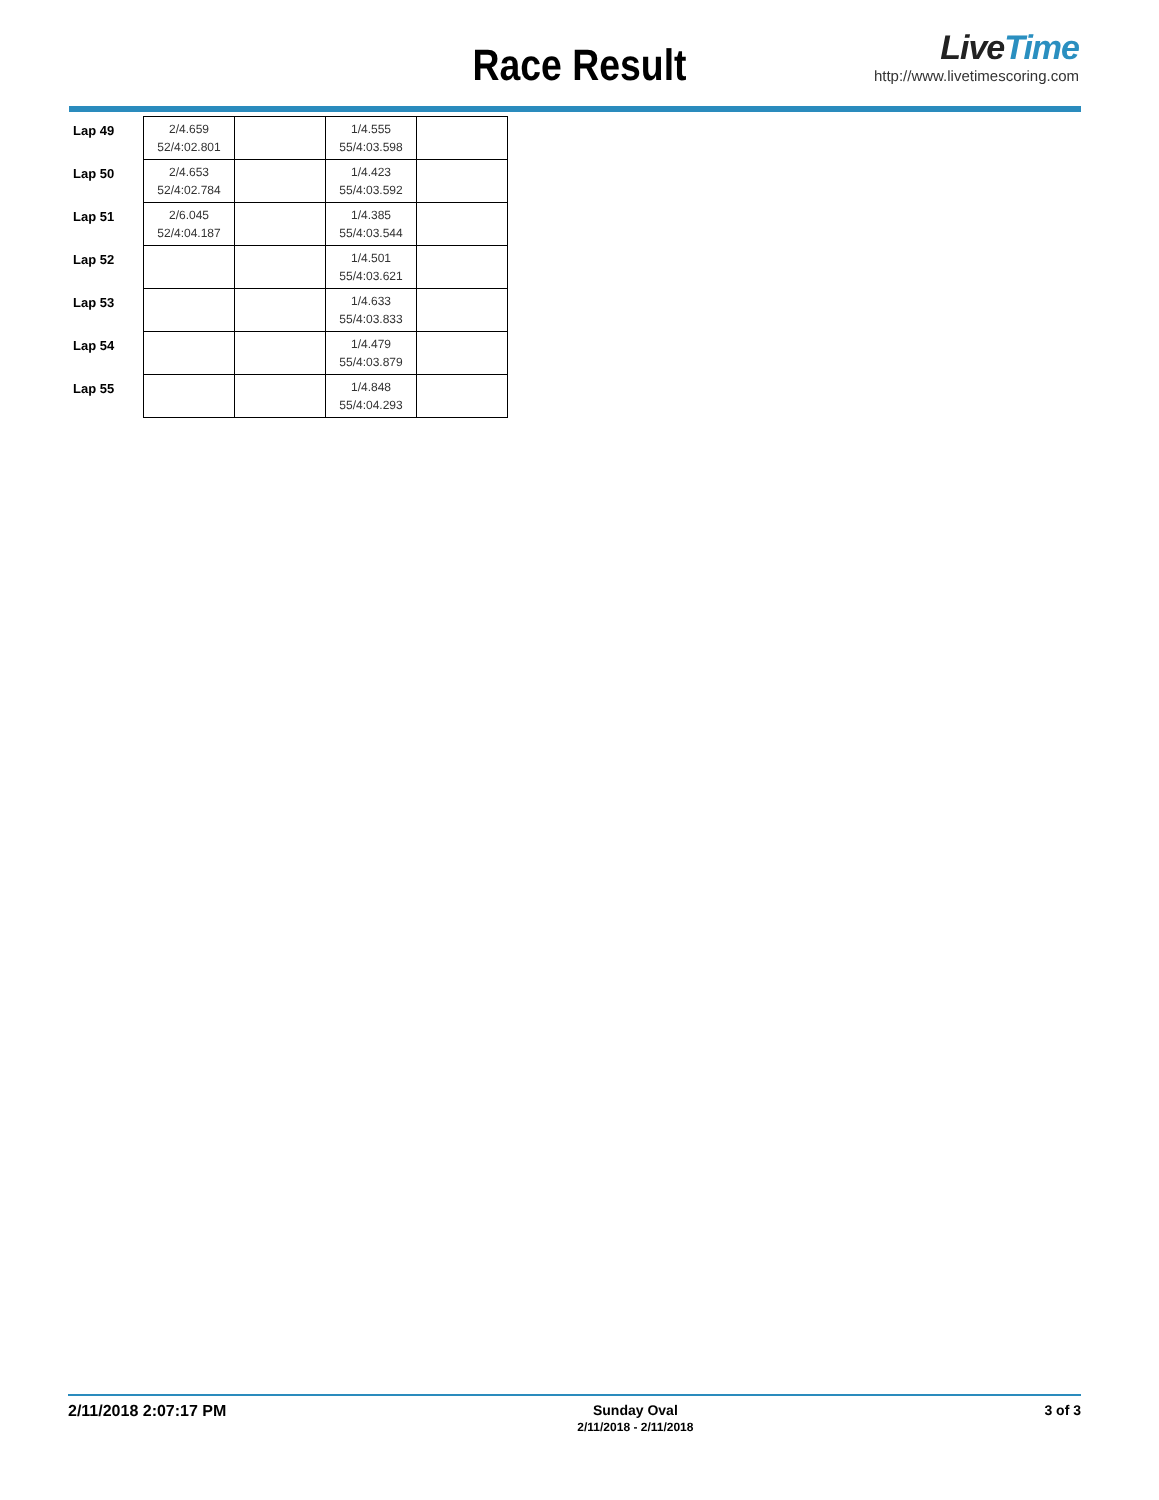Race Result
LiveTime
http://www.livetimescoring.com
| Lap 49 | 2/4.659 52/4:02.801 | | 1/4.555 55/4:03.598 | |
| Lap 50 | 2/4.653 52/4:02.784 | | 1/4.423 55/4:03.592 | |
| Lap 51 | 2/6.045 52/4:04.187 | | 1/4.385 55/4:03.544 | |
| Lap 52 | | | 1/4.501 55/4:03.621 | |
| Lap 53 | | | 1/4.633 55/4:03.833 | |
| Lap 54 | | | 1/4.479 55/4:03.879 | |
| Lap 55 | | | 1/4.848 55/4:04.293 | |
2/11/2018 2:07:17 PM Sunday Oval
2/11/2018 - 2/11/2018
3 of 3